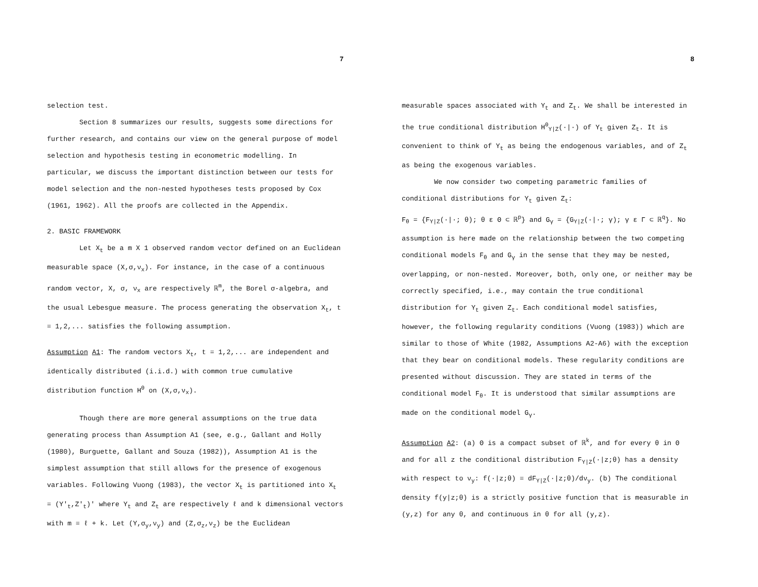7
selection test.
Section 8 summarizes our results, suggests some directions for further research, and contains our view on the general purpose of model selection and hypothesis testing in econometric modelling. In particular, we discuss the important distinction between our tests for model selection and the non-nested hypotheses tests proposed by Cox (1961, 1962). All the proofs are collected in the Appendix.
2. BASIC FRAMEWORK
Let X<sub>t</sub> be a m X 1 observed random vector defined on an Euclidean measurable space (X,σ,ν<sub>x</sub>). For instance, in the case of a continuous random vector, X, σ, ν<sub>x</sub> are respectively ℝ<sup>m</sup>, the Borel σ-algebra, and the usual Lebesgue measure. The process generating the observation X<sub>t</sub>, t = 1,2,... satisfies the following assumption.
Assumption A1: The random vectors X<sub>t</sub>, t = 1,2,... are independent and identically distributed (i.i.d.) with common true cumulative distribution function H<sup>0</sup> on (X,σ,ν<sub>x</sub>).
Though there are more general assumptions on the true data generating process than Assumption A1 (see, e.g., Gallant and Holly (1980), Burguette, Gallant and Souza (1982)), Assumption A1 is the simplest assumption that still allows for the presence of exogenous variables. Following Vuong (1983), the vector X<sub>t</sub> is partitioned into X<sub>t</sub> = (Y′<sub>t</sub>,Z′<sub>t</sub>)′ where Y<sub>t</sub> and Z<sub>t</sub> are respectively ℓ and k dimensional vectors with m = ℓ + k. Let (Y,σ<sub>y</sub>,ν<sub>y</sub>) and (Z,σ<sub>z</sub>,ν<sub>z</sub>) be the Euclidean
8
measurable spaces associated with Y<sub>t</sub> and Z<sub>t</sub>. We shall be interested in the true conditional distribution H<sup>0</sup><sub>Y|Z</sub>(·|·) of Y<sub>t</sub> given Z<sub>t</sub>. It is convenient to think of Y<sub>t</sub> as being the endogenous variables, and of Z<sub>t</sub> as being the exogenous variables.
We now consider two competing parametric families of conditional distributions for Y<sub>t</sub> given Z<sub>t</sub>:
F<sub>θ</sub> = {F<sub>Y|Z</sub>(·|·; θ); θ ε Θ ⊂ ℝ<sup>p</sup>} and G<sub>γ</sub> = {G<sub>Y|Z</sub>(·|·; γ); γ ε Γ ⊂ ℝ<sup>q</sup>}. No assumption is here made on the relationship between the two competing conditional models F<sub>θ</sub> and G<sub>γ</sub> in the sense that they may be nested, overlapping, or non-nested. Moreover, both, only one, or neither may be correctly specified, i.e., may contain the true conditional distribution for Y<sub>t</sub> given Z<sub>t</sub>. Each conditional model satisfies, however, the following regularity conditions (Vuong (1983)) which are similar to those of White (1982, Assumptions A2-A6) with the exception that they bear on conditional models. These regularity conditions are presented without discussion. They are stated in terms of the conditional model F<sub>θ</sub>. It is understood that similar assumptions are made on the conditional model G<sub>γ</sub>.
Assumption A2: (a) Θ is a compact subset of ℝ<sup>k</sup>, and for every θ in Θ and for all z the conditional distribution F<sub>Y|Z</sub>(·|z;θ) has a density with respect to ν<sub>y</sub>: f(·|z;θ) = dF<sub>Y|Z</sub>(·|z;θ)/dν<sub>y</sub>. (b) The conditional density f(y|z;θ) is a strictly positive function that is measurable in (y,z) for any θ, and continuous in θ for all (y,z).